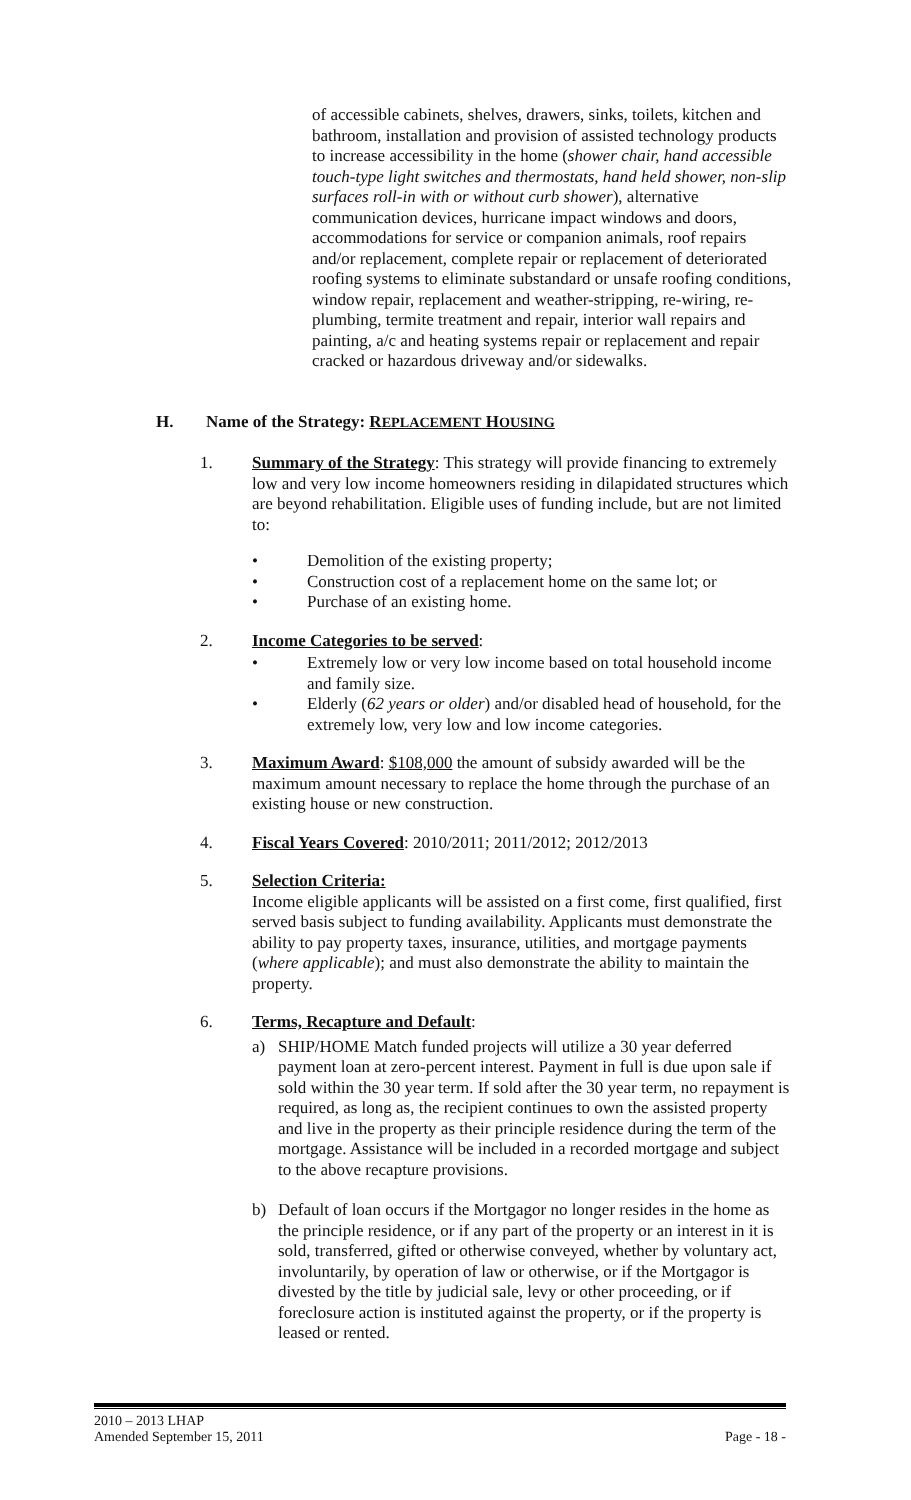of accessible cabinets, shelves, drawers, sinks, toilets, kitchen and bathroom, installation and provision of assisted technology products to increase accessibility in the home (shower chair, hand accessible touch-type light switches and thermostats, hand held shower, non-slip surfaces roll-in with or without curb shower), alternative communication devices, hurricane impact windows and doors, accommodations for service or companion animals, roof repairs and/or replacement, complete repair or replacement of deteriorated roofing systems to eliminate substandard or unsafe roofing conditions, window repair, replacement and weather-stripping, re-wiring, re-plumbing, termite treatment and repair, interior wall repairs and painting, a/c and heating systems repair or replacement and repair cracked or hazardous driveway and/or sidewalks.
H. Name of the Strategy: REPLACEMENT HOUSING
1. Summary of the Strategy: This strategy will provide financing to extremely low and very low income homeowners residing in dilapidated structures which are beyond rehabilitation. Eligible uses of funding include, but are not limited to:
• Demolition of the existing property;
• Construction cost of a replacement home on the same lot; or
• Purchase of an existing home.
2. Income Categories to be served:
• Extremely low or very low income based on total household income and family size.
• Elderly (62 years or older) and/or disabled head of household, for the extremely low, very low and low income categories.
3. Maximum Award: $108,000 the amount of subsidy awarded will be the maximum amount necessary to replace the home through the purchase of an existing house or new construction.
4. Fiscal Years Covered: 2010/2011; 2011/2012; 2012/2013
5. Selection Criteria:
Income eligible applicants will be assisted on a first come, first qualified, first served basis subject to funding availability. Applicants must demonstrate the ability to pay property taxes, insurance, utilities, and mortgage payments (where applicable); and must also demonstrate the ability to maintain the property.
6. Terms, Recapture and Default:
a) SHIP/HOME Match funded projects will utilize a 30 year deferred payment loan at zero-percent interest. Payment in full is due upon sale if sold within the 30 year term. If sold after the 30 year term, no repayment is required, as long as, the recipient continues to own the assisted property and live in the property as their principle residence during the term of the mortgage. Assistance will be included in a recorded mortgage and subject to the above recapture provisions.
b) Default of loan occurs if the Mortgagor no longer resides in the home as the principle residence, or if any part of the property or an interest in it is sold, transferred, gifted or otherwise conveyed, whether by voluntary act, involuntarily, by operation of law or otherwise, or if the Mortgagor is divested by the title by judicial sale, levy or other proceeding, or if foreclosure action is instituted against the property, or if the property is leased or rented.
2010 – 2013 LHAP
Amended September 15, 2011
Page - 18 -